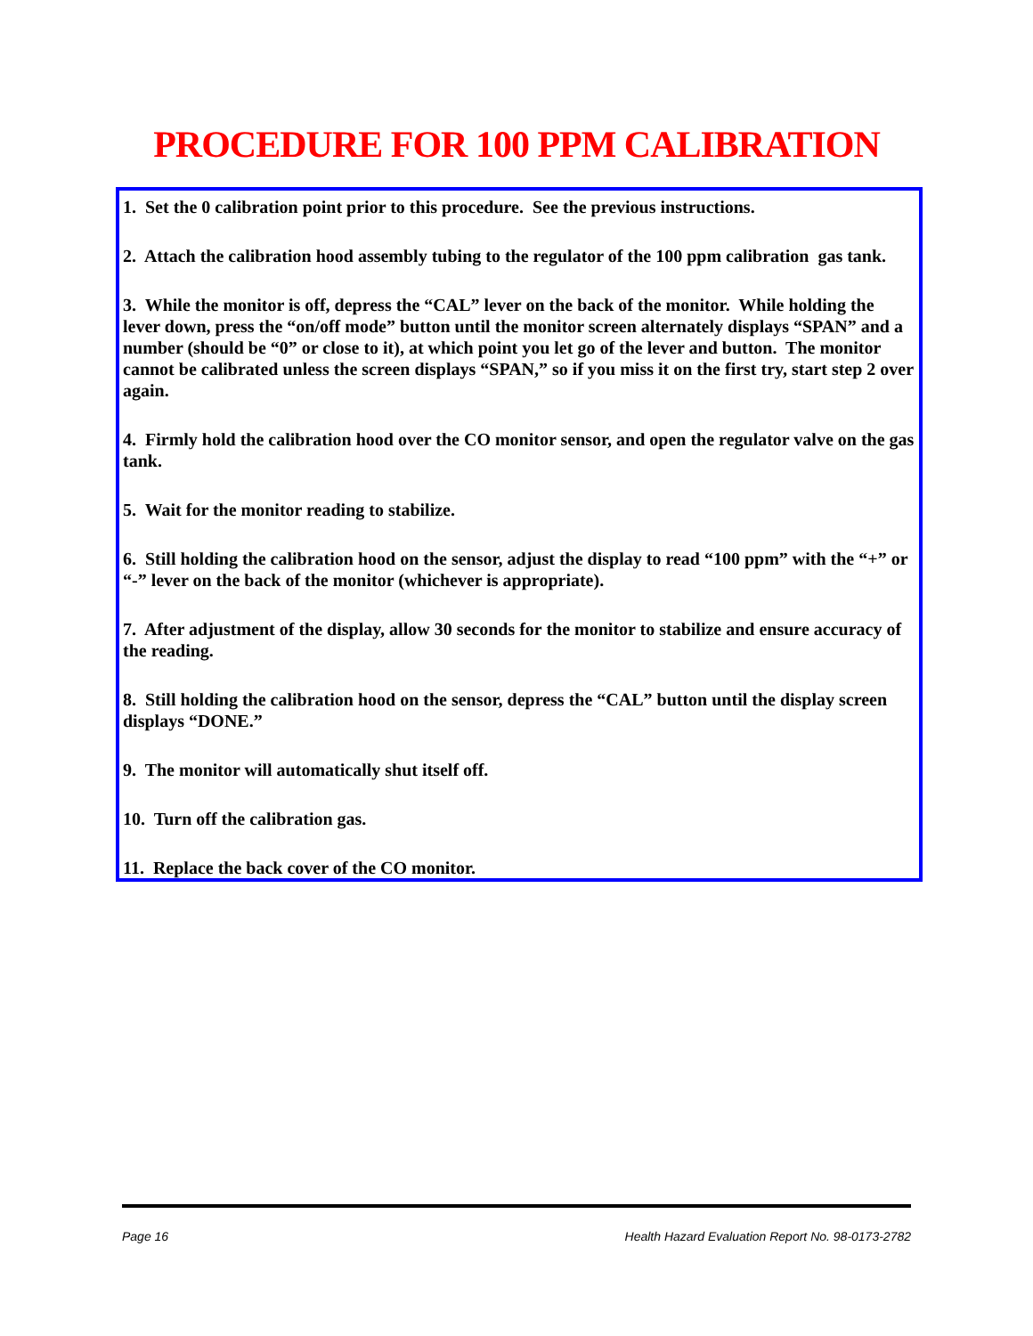PROCEDURE FOR 100 PPM CALIBRATION
1. Set the 0 calibration point prior to this procedure. See the previous instructions.
2. Attach the calibration hood assembly tubing to the regulator of the 100 ppm calibration gas tank.
3. While the monitor is off, depress the “CAL” lever on the back of the monitor. While holding the lever down, press the “on/off mode” button until the monitor screen alternately displays “SPAN” and a number (should be “0” or close to it), at which point you let go of the lever and button. The monitor cannot be calibrated unless the screen displays “SPAN,” so if you miss it on the first try, start step 2 over again.
4. Firmly hold the calibration hood over the CO monitor sensor, and open the regulator valve on the gas tank.
5. Wait for the monitor reading to stabilize.
6. Still holding the calibration hood on the sensor, adjust the display to read “100 ppm” with the “+” or “-” lever on the back of the monitor (whichever is appropriate).
7. After adjustment of the display, allow 30 seconds for the monitor to stabilize and ensure accuracy of the reading.
8. Still holding the calibration hood on the sensor, depress the “CAL” button until the display screen displays “DONE.”
9. The monitor will automatically shut itself off.
10. Turn off the calibration gas.
11. Replace the back cover of the CO monitor.
Page 16 Health Hazard Evaluation Report No. 98-0173-2782